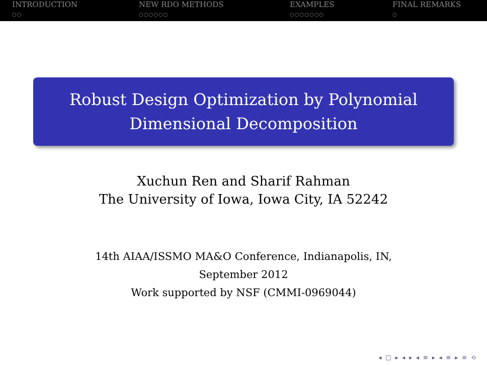INTRODUCTION
○○
NEW RDO METHODS
○○○○○○
EXAMPLES
○○○○○○○
FINAL REMARKS
○
Robust Design Optimization by Polynomial
Dimensional Decomposition
Xuchun Ren and Sharif Rahman
The University of Iowa, Iowa City, IA 52242
14th AIAA/ISSMO MA&O Conference, Indianapolis, IN,
September 2012
Work supported by NSF (CMMI-0969044)
◂ □ ▸ ◂ ▸ ◂ ≡ ▸ ◂ ≡ ▸ ≡ ⟲